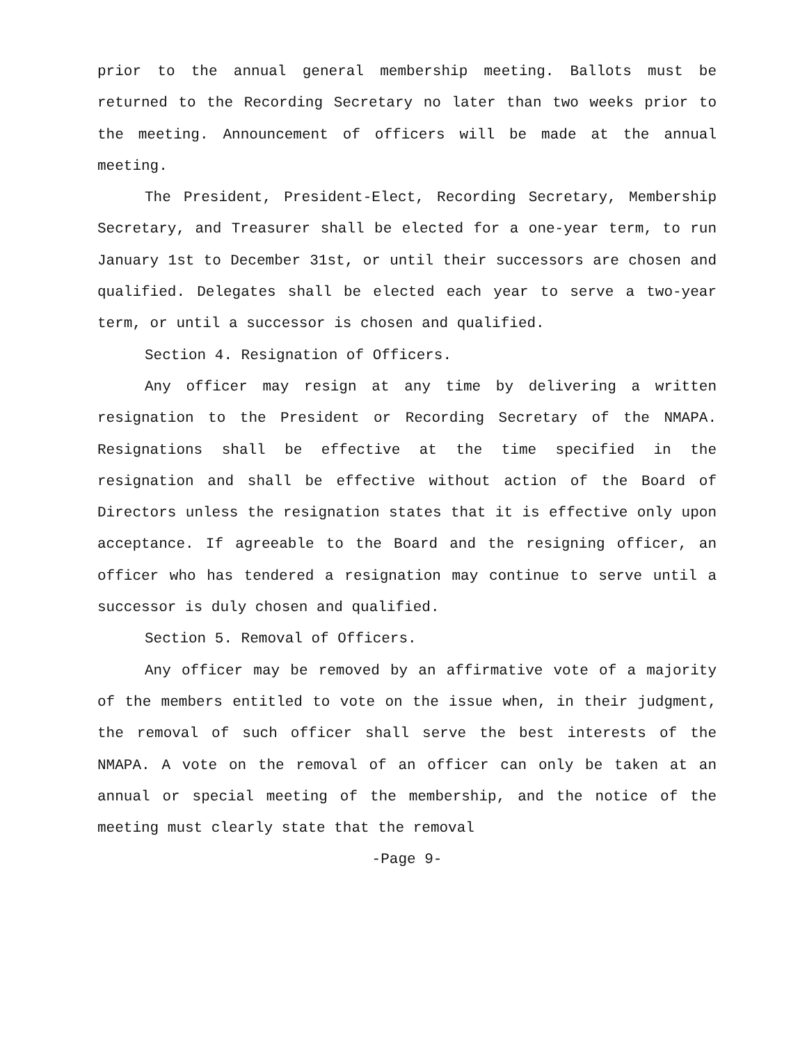prior to the annual general membership meeting. Ballots must be returned to the Recording Secretary no later than two weeks prior to the meeting. Announcement of officers will be made at the annual meeting.
The President, President-Elect, Recording Secretary, Membership Secretary, and Treasurer shall be elected for a one-year term, to run January 1st to December 31st, or until their successors are chosen and qualified. Delegates shall be elected each year to serve a two-year term, or until a successor is chosen and qualified.
Section 4. Resignation of Officers.
Any officer may resign at any time by delivering a written resignation to the President or Recording Secretary of the NMAPA. Resignations shall be effective at the time specified in the resignation and shall be effective without action of the Board of Directors unless the resignation states that it is effective only upon acceptance. If agreeable to the Board and the resigning officer, an officer who has tendered a resignation may continue to serve until a successor is duly chosen and qualified.
Section 5. Removal of Officers.
Any officer may be removed by an affirmative vote of a majority of the members entitled to vote on the issue when, in their judgment, the removal of such officer shall serve the best interests of the NMAPA. A vote on the removal of an officer can only be taken at an annual or special meeting of the membership, and the notice of the meeting must clearly state that the removal
-Page 9-